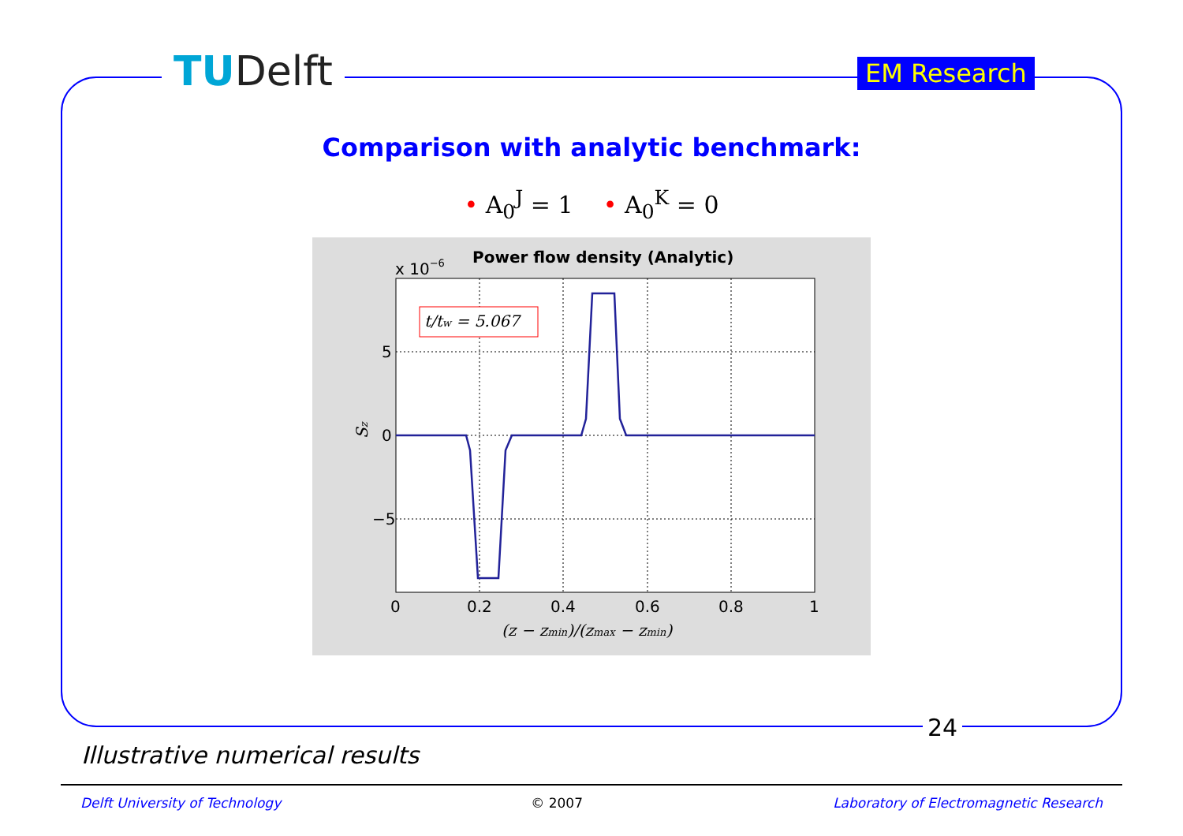TUDelft EM Research
Comparison with analytic benchmark:
• A<sub>0</sub><sup>J</sup> = 1 • A<sub>0</sub><sup>K</sup> = 0
Power flow density (Analytic)
x 10−6
t/tw = 5.067
5
0
−5
0
0.2
0.4
0.6
0.8
1
(z − zmin)/(zmax − zmin)
Sz
24
Illustrative numerical results
Delft University of Technology © 2007 Laboratory of Electromagnetic Research